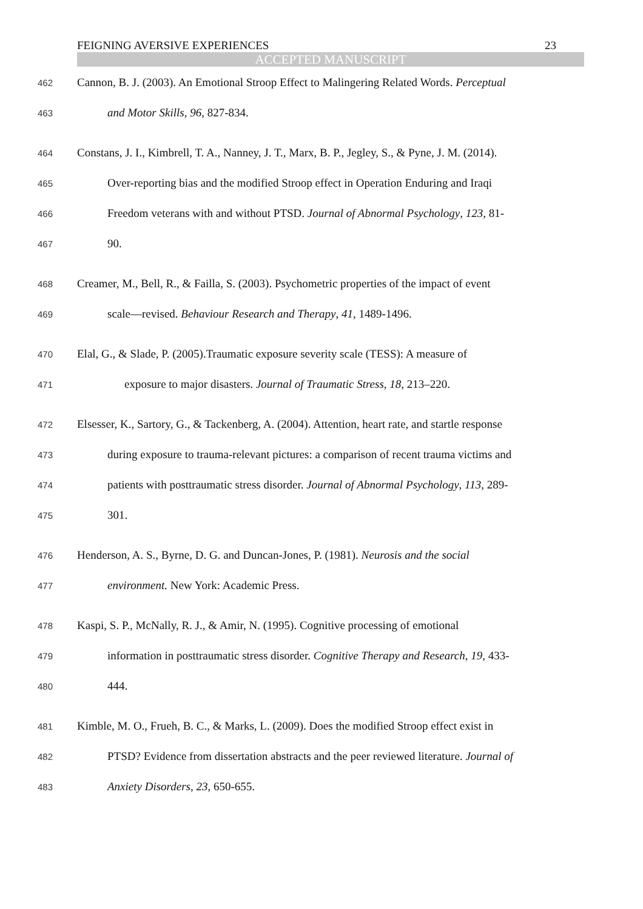FEIGNING AVERSIVE EXPERIENCES 23
ACCEPTED MANUSCRIPT
462 Cannon, B. J. (2003). An Emotional Stroop Effect to Malingering Related Words. Perceptual
463 and Motor Skills, 96, 827-834.
464 Constans, J. I., Kimbrell, T. A., Nanney, J. T., Marx, B. P., Jegley, S., & Pyne, J. M. (2014).
465 Over-reporting bias and the modified Stroop effect in Operation Enduring and Iraqi
466 Freedom veterans with and without PTSD. Journal of Abnormal Psychology, 123, 81-
467 90.
468 Creamer, M., Bell, R., & Failla, S. (2003). Psychometric properties of the impact of event
469 scale—revised. Behaviour Research and Therapy, 41, 1489-1496.
470 Elal, G., & Slade, P. (2005).Traumatic exposure severity scale (TESS): A measure of
471 exposure to major disasters. Journal of Traumatic Stress, 18, 213–220.
472 Elsesser, K., Sartory, G., & Tackenberg, A. (2004). Attention, heart rate, and startle response
473 during exposure to trauma-relevant pictures: a comparison of recent trauma victims and
474 patients with posttraumatic stress disorder. Journal of Abnormal Psychology, 113, 289-
475 301.
476 Henderson, A. S., Byrne, D. G. and Duncan-Jones, P. (1981). Neurosis and the social
477 environment. New York: Academic Press.
478 Kaspi, S. P., McNally, R. J., & Amir, N. (1995). Cognitive processing of emotional
479 information in posttraumatic stress disorder. Cognitive Therapy and Research, 19, 433-
480 444.
481 Kimble, M. O., Frueh, B. C., & Marks, L. (2009). Does the modified Stroop effect exist in
482 PTSD? Evidence from dissertation abstracts and the peer reviewed literature. Journal of
483 Anxiety Disorders, 23, 650-655.